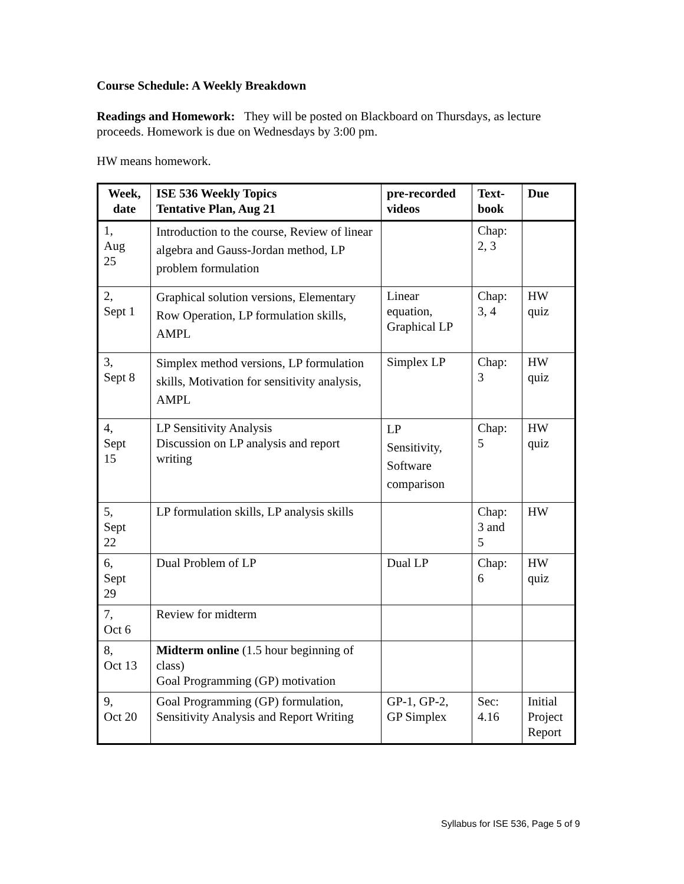Course Schedule: A Weekly Breakdown
Readings and Homework: They will be posted on Blackboard on Thursdays, as lecture proceeds. Homework is due on Wednesdays by 3:00 pm.
HW means homework.
| Week, date | ISE 536 Weekly Topics Tentative Plan, Aug 21 | pre-recorded videos | Text-book | Due |
| --- | --- | --- | --- | --- |
| 1, Aug 25 | Introduction to the course, Review of linear algebra and Gauss-Jordan method, LP problem formulation | | Chap: 2, 3 | |
| 2, Sept 1 | Graphical solution versions, Elementary Row Operation, LP formulation skills, AMPL | Linear equation, Graphical LP | Chap: 3, 4 | HW quiz |
| 3, Sept 8 | Simplex method versions, LP formulation skills, Motivation for sensitivity analysis, AMPL | Simplex LP | Chap: 3 | HW quiz |
| 4, Sept 15 | LP Sensitivity Analysis Discussion on LP analysis and report writing | LP Sensitivity, Software comparison | Chap: 5 | HW quiz |
| 5, Sept 22 | LP formulation skills, LP analysis skills | | Chap: 3 and 5 | HW |
| 6, Sept 29 | Dual Problem of LP | Dual LP | Chap: 6 | HW quiz |
| 7, Oct 6 | Review for midterm | | | |
| 8, Oct 13 | Midterm online (1.5 hour beginning of class) Goal Programming (GP) motivation | | | |
| 9, Oct 20 | Goal Programming (GP) formulation, Sensitivity Analysis and Report Writing | GP-1, GP-2, GP Simplex | Sec: 4.16 | Initial Project Report |
Syllabus for ISE 536, Page 5 of 9